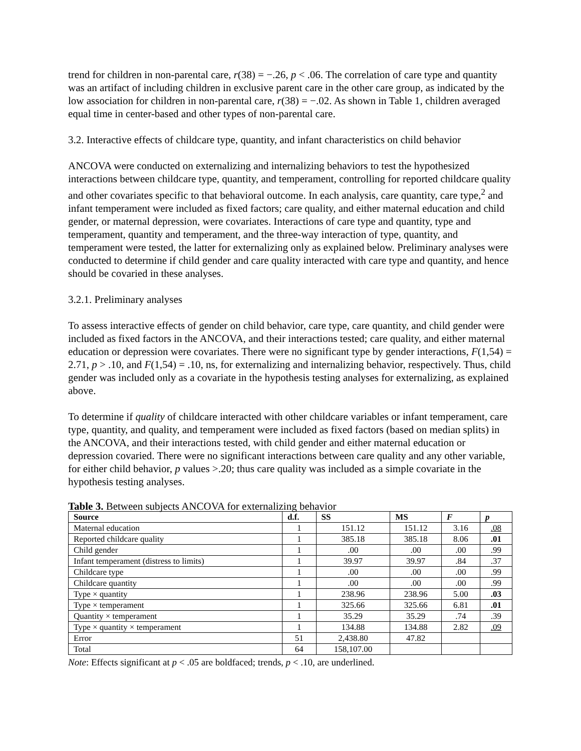trend for children in non-parental care, r(38) = −.26, p < .06. The correlation of care type and quantity was an artifact of including children in exclusive parent care in the other care group, as indicated by the low association for children in non-parental care, r(38) = −.02. As shown in Table 1, children averaged equal time in center-based and other types of non-parental care.
3.2. Interactive effects of childcare type, quantity, and infant characteristics on child behavior
ANCOVA were conducted on externalizing and internalizing behaviors to test the hypothesized interactions between childcare type, quantity, and temperament, controlling for reported childcare quality and other covariates specific to that behavioral outcome. In each analysis, care quantity, care type,<sup>2</sup> and infant temperament were included as fixed factors; care quality, and either maternal education and child gender, or maternal depression, were covariates. Interactions of care type and quantity, type and temperament, quantity and temperament, and the three-way interaction of type, quantity, and temperament were tested, the latter for externalizing only as explained below. Preliminary analyses were conducted to determine if child gender and care quality interacted with care type and quantity, and hence should be covaried in these analyses.
3.2.1. Preliminary analyses
To assess interactive effects of gender on child behavior, care type, care quantity, and child gender were included as fixed factors in the ANCOVA, and their interactions tested; care quality, and either maternal education or depression were covariates. There were no significant type by gender interactions, F(1,54) = 2.71, p > .10, and F(1,54) = .10, ns, for externalizing and internalizing behavior, respectively. Thus, child gender was included only as a covariate in the hypothesis testing analyses for externalizing, as explained above.
To determine if quality of childcare interacted with other childcare variables or infant temperament, care type, quantity, and quality, and temperament were included as fixed factors (based on median splits) in the ANCOVA, and their interactions tested, with child gender and either maternal education or depression covaried. There were no significant interactions between care quality and any other variable, for either child behavior, p values >.20; thus care quality was included as a simple covariate in the hypothesis testing analyses.
Table 3. Between subjects ANCOVA for externalizing behavior
| Source | d.f. | SS | MS | F | p |
| --- | --- | --- | --- | --- | --- |
| Maternal education | 1 | 151.12 | 151.12 | 3.16 | .08 |
| Reported childcare quality | 1 | 385.18 | 385.18 | 8.06 | .01 |
| Child gender | 1 | .00 | .00 | .00 | .99 |
| Infant temperament (distress to limits) | 1 | 39.97 | 39.97 | .84 | .37 |
| Childcare type | 1 | .00 | .00 | .00 | .99 |
| Childcare quantity | 1 | .00 | .00 | .00 | .99 |
| Type × quantity | 1 | 238.96 | 238.96 | 5.00 | .03 |
| Type × temperament | 1 | 325.66 | 325.66 | 6.81 | .01 |
| Quantity × temperament | 1 | 35.29 | 35.29 | .74 | .39 |
| Type × quantity × temperament | 1 | 134.88 | 134.88 | 2.82 | .09 |
| Error | 51 | 2,438.80 | 47.82 | | |
| Total | 64 | 158,107.00 | | | |
Note: Effects significant at p < .05 are boldfaced; trends, p < .10, are underlined.